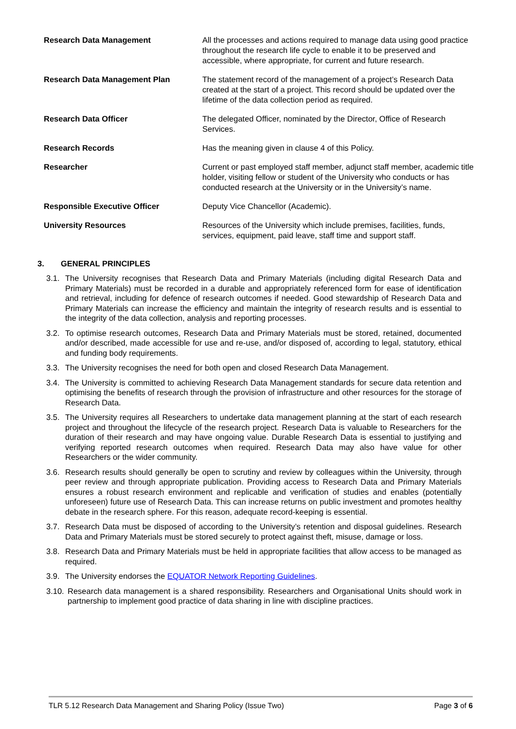| Research Data Management | All the processes and actions required to manage data using good practice throughout the research life cycle to enable it to be preserved and accessible, where appropriate, for current and future research. |
| Research Data Management Plan | The statement record of the management of a project’s Research Data created at the start of a project. This record should be updated over the lifetime of the data collection period as required. |
| Research Data Officer | The delegated Officer, nominated by the Director, Office of Research Services. |
| Research Records | Has the meaning given in clause 4 of this Policy. |
| Researcher | Current or past employed staff member, adjunct staff member, academic title holder, visiting fellow or student of the University who conducts or has conducted research at the University or in the University’s name. |
| Responsible Executive Officer | Deputy Vice Chancellor (Academic). |
| University Resources | Resources of the University which include premises, facilities, funds, services, equipment, paid leave, staff time and support staff. |
3. GENERAL PRINCIPLES
3.1.
The University recognises that Research Data and Primary Materials (including digital Research Data and Primary Materials) must be recorded in a durable and appropriately referenced form for ease of identification and retrieval, including for defence of research outcomes if needed. Good stewardship of Research Data and Primary Materials can increase the efficiency and maintain the integrity of research results and is essential to the integrity of the data collection, analysis and reporting processes.
3.2.
To optimise research outcomes, Research Data and Primary Materials must be stored, retained, documented and/or described, made accessible for use and re-use, and/or disposed of, according to legal, statutory, ethical and funding body requirements.
3.3.
The University recognises the need for both open and closed Research Data Management.
3.4.
The University is committed to achieving Research Data Management standards for secure data retention and optimising the benefits of research through the provision of infrastructure and other resources for the storage of Research Data.
3.5.
The University requires all Researchers to undertake data management planning at the start of each research project and throughout the lifecycle of the research project. Research Data is valuable to Researchers for the duration of their research and may have ongoing value. Durable Research Data is essential to justifying and verifying reported research outcomes when required. Research Data may also have value for other Researchers or the wider community.
3.6.
Research results should generally be open to scrutiny and review by colleagues within the University, through peer review and through appropriate publication. Providing access to Research Data and Primary Materials ensures a robust research environment and replicable and verification of studies and enables (potentially unforeseen) future use of Research Data. This can increase returns on public investment and promotes healthy debate in the research sphere. For this reason, adequate record-keeping is essential.
3.7.
Research Data must be disposed of according to the University’s retention and disposal guidelines. Research Data and Primary Materials must be stored securely to protect against theft, misuse, damage or loss.
3.8.
Research Data and Primary Materials must be held in appropriate facilities that allow access to be managed as required.
3.9.
The University endorses the EQUATOR Network Reporting Guidelines.
3.10.
Research data management is a shared responsibility. Researchers and Organisational Units should work in partnership to implement good practice of data sharing in line with discipline practices.
TLR 5.12 Research Data Management and Sharing Policy (Issue Two) Page 3 of 6